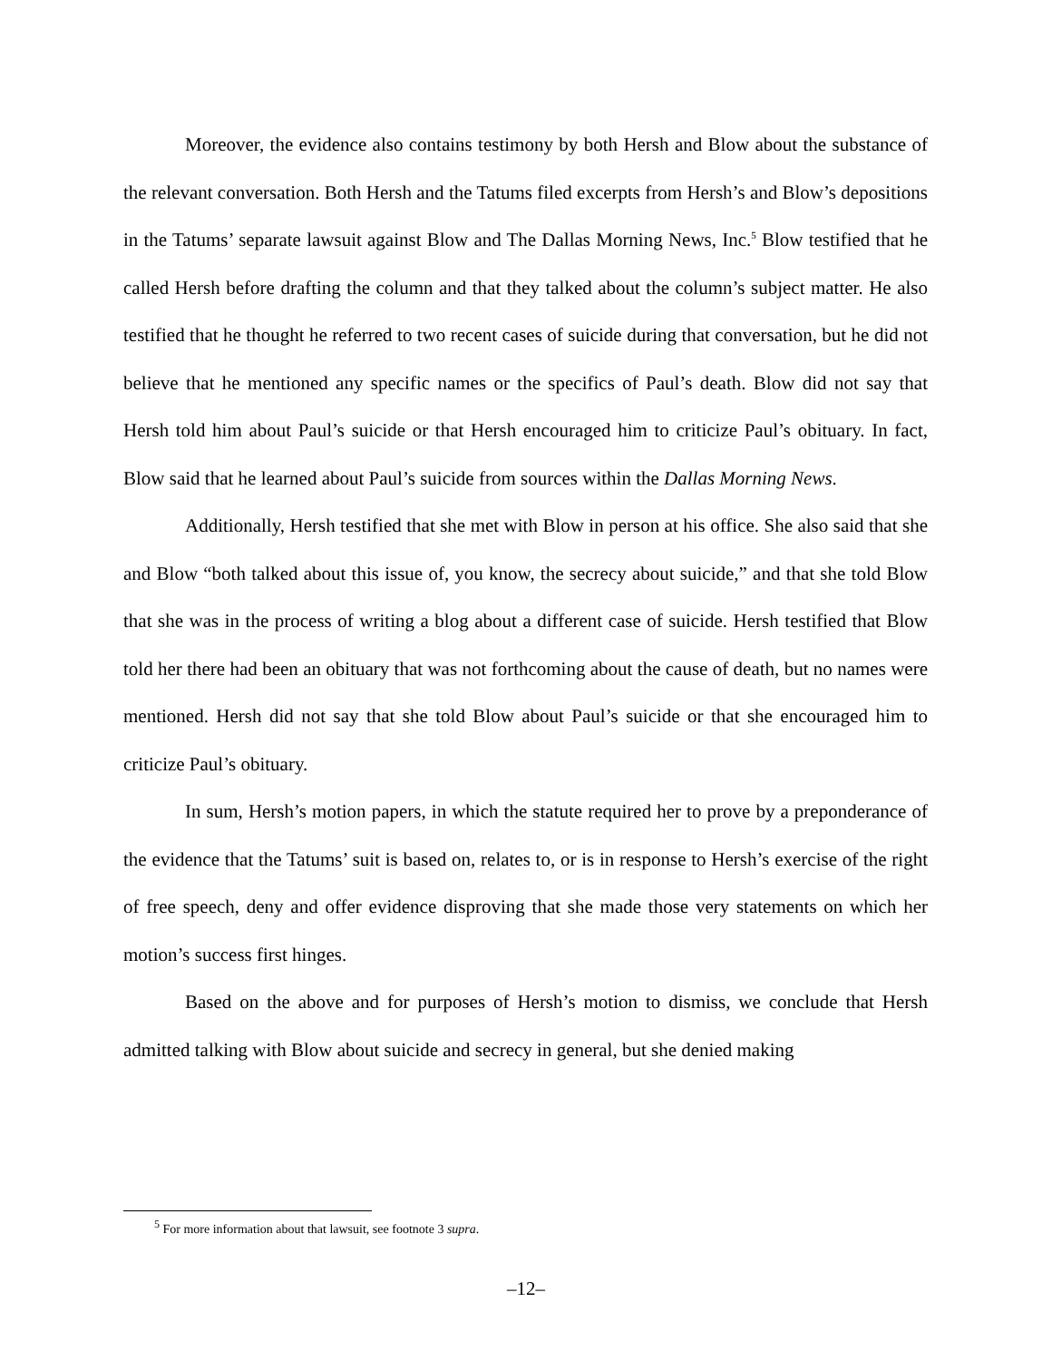Moreover, the evidence also contains testimony by both Hersh and Blow about the substance of the relevant conversation. Both Hersh and the Tatums filed excerpts from Hersh’s and Blow’s depositions in the Tatums’ separate lawsuit against Blow and The Dallas Morning News, Inc.<sup>5</sup> Blow testified that he called Hersh before drafting the column and that they talked about the column’s subject matter. He also testified that he thought he referred to two recent cases of suicide during that conversation, but he did not believe that he mentioned any specific names or the specifics of Paul’s death. Blow did not say that Hersh told him about Paul’s suicide or that Hersh encouraged him to criticize Paul’s obituary. In fact, Blow said that he learned about Paul’s suicide from sources within the Dallas Morning News.
Additionally, Hersh testified that she met with Blow in person at his office. She also said that she and Blow “both talked about this issue of, you know, the secrecy about suicide,” and that she told Blow that she was in the process of writing a blog about a different case of suicide. Hersh testified that Blow told her there had been an obituary that was not forthcoming about the cause of death, but no names were mentioned. Hersh did not say that she told Blow about Paul’s suicide or that she encouraged him to criticize Paul’s obituary.
In sum, Hersh’s motion papers, in which the statute required her to prove by a preponderance of the evidence that the Tatums’ suit is based on, relates to, or is in response to Hersh’s exercise of the right of free speech, deny and offer evidence disproving that she made those very statements on which her motion’s success first hinges.
Based on the above and for purposes of Hersh’s motion to dismiss, we conclude that Hersh admitted talking with Blow about suicide and secrecy in general, but she denied making
<sup>5</sup> For more information about that lawsuit, see footnote 3 supra.
–12–